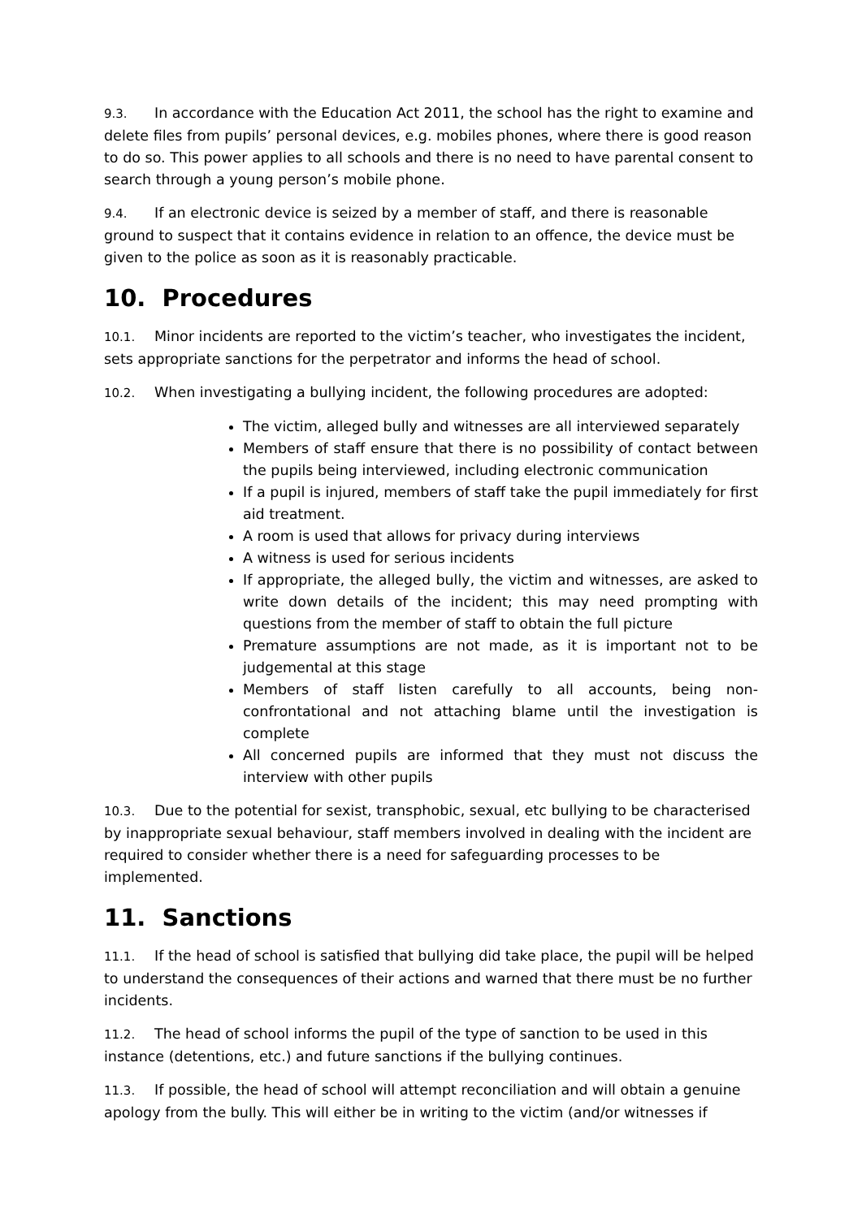9.3. In accordance with the Education Act 2011, the school has the right to examine and delete files from pupils’ personal devices, e.g. mobiles phones, where there is good reason to do so. This power applies to all schools and there is no need to have parental consent to search through a young person’s mobile phone.
9.4. If an electronic device is seized by a member of staff, and there is reasonable ground to suspect that it contains evidence in relation to an offence, the device must be given to the police as soon as it is reasonably practicable.
10. Procedures
10.1. Minor incidents are reported to the victim’s teacher, who investigates the incident, sets appropriate sanctions for the perpetrator and informs the head of school.
10.2. When investigating a bullying incident, the following procedures are adopted:
The victim, alleged bully and witnesses are all interviewed separately
Members of staff ensure that there is no possibility of contact between the pupils being interviewed, including electronic communication
If a pupil is injured, members of staff take the pupil immediately for first aid treatment.
A room is used that allows for privacy during interviews
A witness is used for serious incidents
If appropriate, the alleged bully, the victim and witnesses, are asked to write down details of the incident; this may need prompting with questions from the member of staff to obtain the full picture
Premature assumptions are not made, as it is important not to be judgemental at this stage
Members of staff listen carefully to all accounts, being non-confrontational and not attaching blame until the investigation is complete
All concerned pupils are informed that they must not discuss the interview with other pupils
10.3. Due to the potential for sexist, transphobic, sexual, etc bullying to be characterised by inappropriate sexual behaviour, staff members involved in dealing with the incident are required to consider whether there is a need for safeguarding processes to be implemented.
11. Sanctions
11.1. If the head of school is satisfied that bullying did take place, the pupil will be helped to understand the consequences of their actions and warned that there must be no further incidents.
11.2. The head of school informs the pupil of the type of sanction to be used in this instance (detentions, etc.) and future sanctions if the bullying continues.
11.3. If possible, the head of school will attempt reconciliation and will obtain a genuine apology from the bully. This will either be in writing to the victim (and/or witnesses if